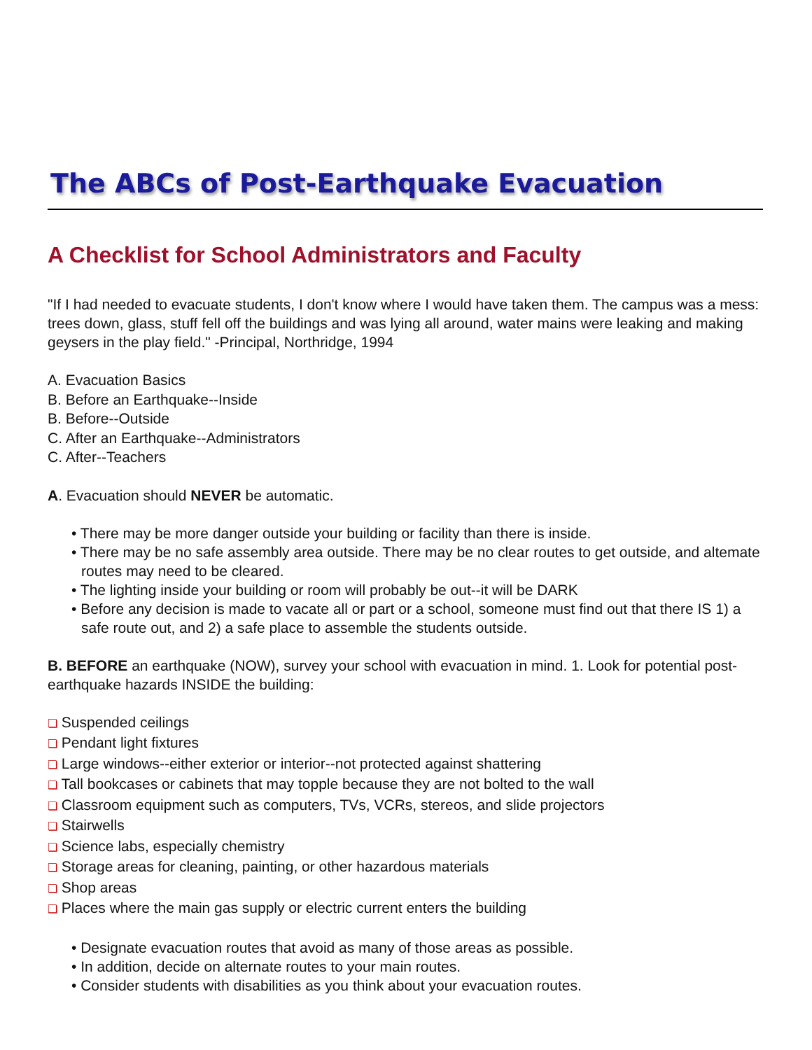The ABCs of Post-Earthquake Evacuation
A Checklist for School Administrators and Faculty
"If I had needed to evacuate students, I don't know where I would have taken them. The campus was a mess: trees down, glass, stuff fell off the buildings and was lying all around, water mains were leaking and making geysers in the play field." -Principal, Northridge, 1994
A. Evacuation Basics
B. Before an Earthquake--Inside
B. Before--Outside
C. After an Earthquake--Administrators
C. After--Teachers
A. Evacuation should NEVER be automatic.
• There may be more danger outside your building or facility than there is inside.
• There may be no safe assembly area outside. There may be no clear routes to get outside, and altemate routes may need to be cleared.
• The lighting inside your building or room will probably be out--it will be DARK
• Before any decision is made to vacate all or part or a school, someone must find out that there IS 1) a safe route out, and 2) a safe place to assemble the students outside.
B. BEFORE an earthquake (NOW), survey your school with evacuation in mind. 1. Look for potential post-earthquake hazards INSIDE the building:
❏ Suspended ceilings
❏ Pendant light fixtures
❏ Large windows--either exterior or interior--not protected against shattering
❏ Tall bookcases or cabinets that may topple because they are not bolted to the wall
❏ Classroom equipment such as computers, TVs, VCRs, stereos, and slide projectors
❏ Stairwells
❏ Science labs, especially chemistry
❏ Storage areas for cleaning, painting, or other hazardous materials
❏ Shop areas
❏ Places where the main gas supply or electric current enters the building
• Designate evacuation routes that avoid as many of those areas as possible.
• In addition, decide on alternate routes to your main routes.
• Consider students with disabilities as you think about your evacuation routes.